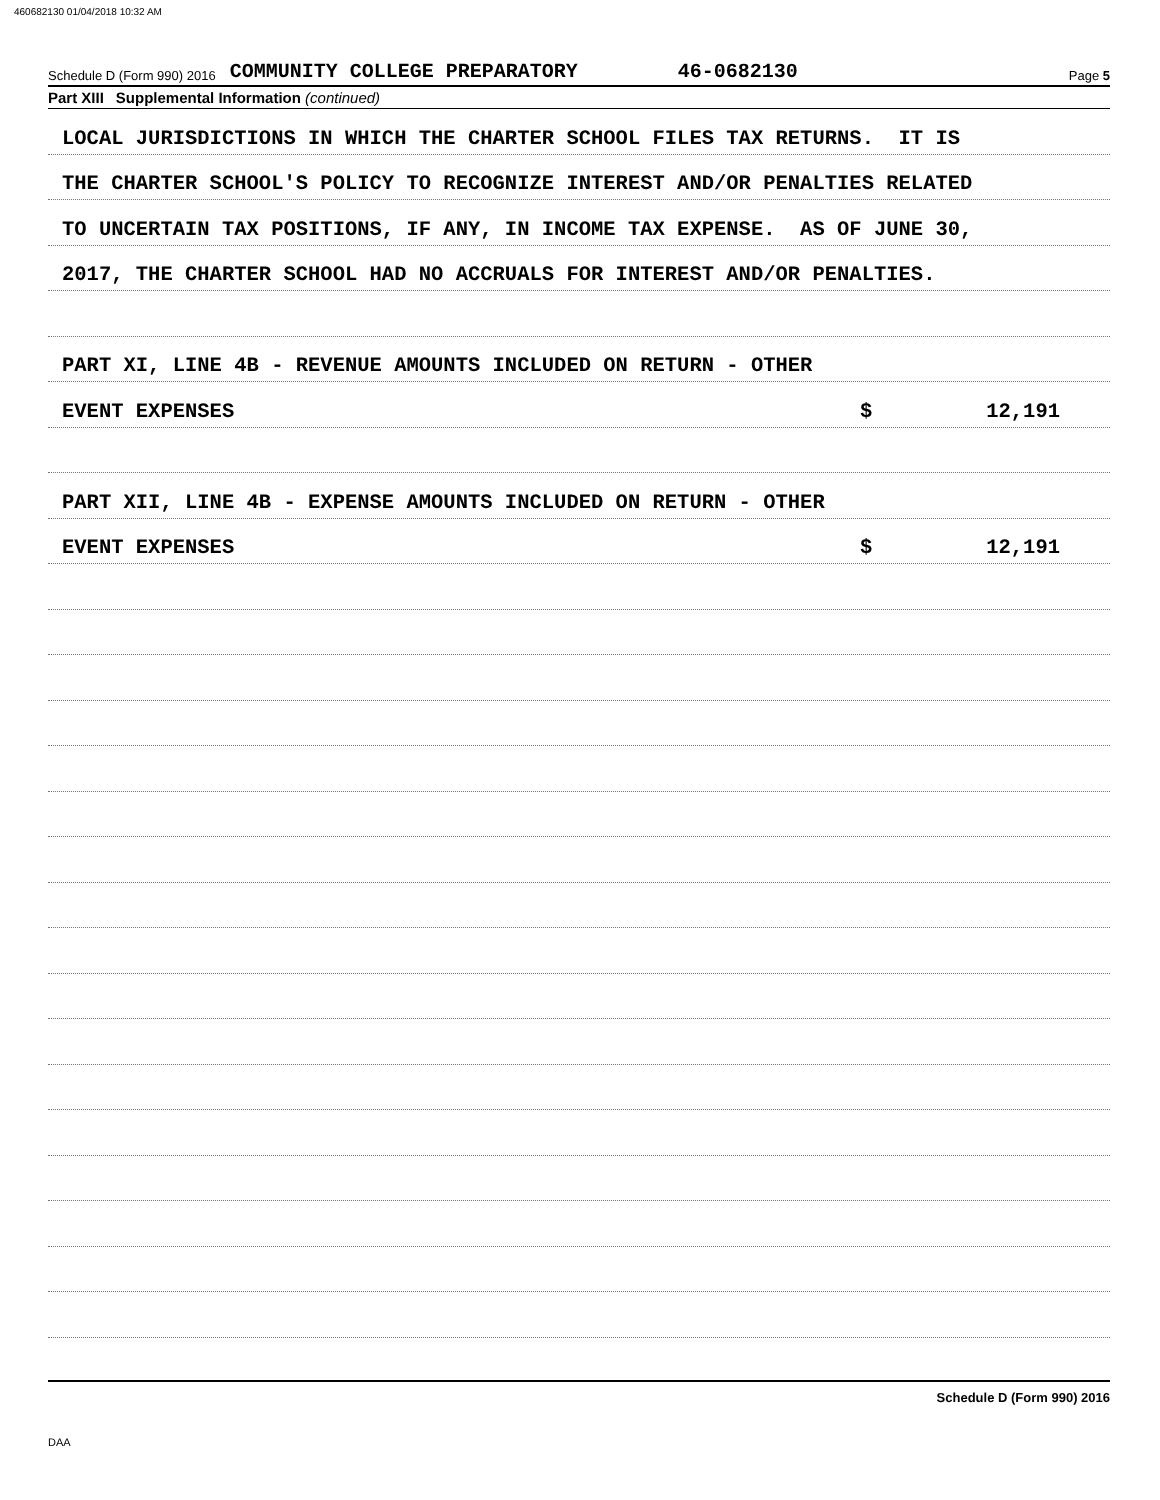460682130 01/04/2018 10:32 AM
Schedule D (Form 990) 2016 COMMUNITY COLLEGE PREPARATORY 46-0682130 Page 5
Part XIII Supplemental Information (continued)
LOCAL JURISDICTIONS IN WHICH THE CHARTER SCHOOL FILES TAX RETURNS. IT IS
THE CHARTER SCHOOL'S POLICY TO RECOGNIZE INTEREST AND/OR PENALTIES RELATED
TO UNCERTAIN TAX POSITIONS, IF ANY, IN INCOME TAX EXPENSE. AS OF JUNE 30,
2017, THE CHARTER SCHOOL HAD NO ACCRUALS FOR INTEREST AND/OR PENALTIES.
PART XI, LINE 4B - REVENUE AMOUNTS INCLUDED ON RETURN - OTHER
EVENT EXPENSES $ 12,191
PART XII, LINE 4B - EXPENSE AMOUNTS INCLUDED ON RETURN - OTHER
EVENT EXPENSES $ 12,191
Schedule D (Form 990) 2016
DAA